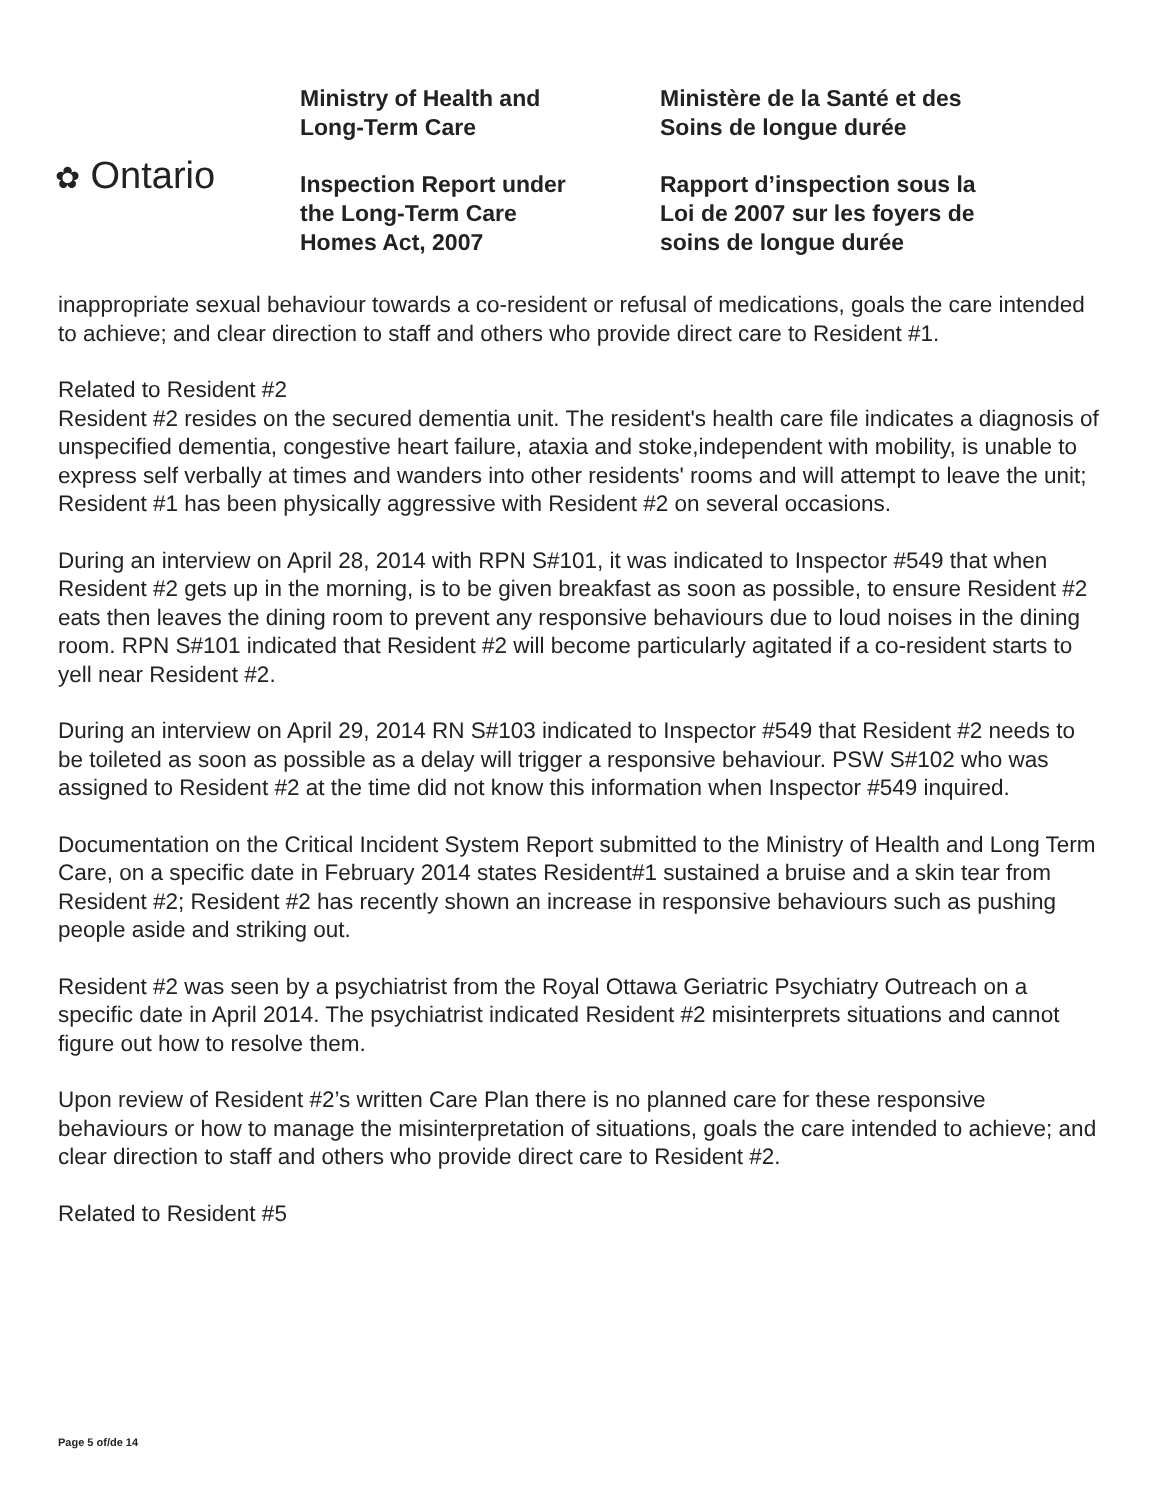✿ Ontario
Ministry of Health and
Long-Term Care
Inspection Report under
the Long-Term Care
Homes Act, 2007
Ministère de la Santé et des
Soins de longue durée
Rapport d’inspection sous la
Loi de 2007 sur les foyers de
soins de longue durée
inappropriate sexual behaviour towards a co-resident or refusal of medications, goals the care intended to achieve; and clear direction to staff and others who provide direct care to Resident #1.
Related to Resident #2
Resident #2 resides on the secured dementia unit. The resident's health care file indicates a diagnosis of unspecified dementia, congestive heart failure, ataxia and stoke,independent with mobility, is unable to express self verbally at times and wanders into other residents' rooms and will attempt to leave the unit; Resident #1 has been physically aggressive with Resident #2 on several occasions.
During an interview on April 28, 2014 with RPN S#101, it was indicated to Inspector #549 that when Resident #2 gets up in the morning, is to be given breakfast as soon as possible, to ensure Resident #2 eats then leaves the dining room to prevent any responsive behaviours due to loud noises in the dining room. RPN S#101 indicated that Resident #2 will become particularly agitated if a co-resident starts to yell near Resident #2.
During an interview on April 29, 2014 RN S#103 indicated to Inspector #549 that Resident #2 needs to be toileted as soon as possible as a delay will trigger a responsive behaviour. PSW S#102 who was assigned to Resident #2 at the time did not know this information when Inspector #549 inquired.
Documentation on the Critical Incident System Report submitted to the Ministry of Health and Long Term Care, on a specific date in February 2014 states Resident#1 sustained a bruise and a skin tear from Resident #2; Resident #2 has recently shown an increase in responsive behaviours such as pushing people aside and striking out.
Resident #2 was seen by a psychiatrist from the Royal Ottawa Geriatric Psychiatry Outreach on a specific date in April 2014. The psychiatrist indicated Resident #2 misinterprets situations and cannot figure out how to resolve them.
Upon review of Resident #2’s written Care Plan there is no planned care for these responsive behaviours or how to manage the misinterpretation of situations, goals the care intended to achieve; and clear direction to staff and others who provide direct care to Resident #2.
Related to Resident #5
Page 5 of/de 14